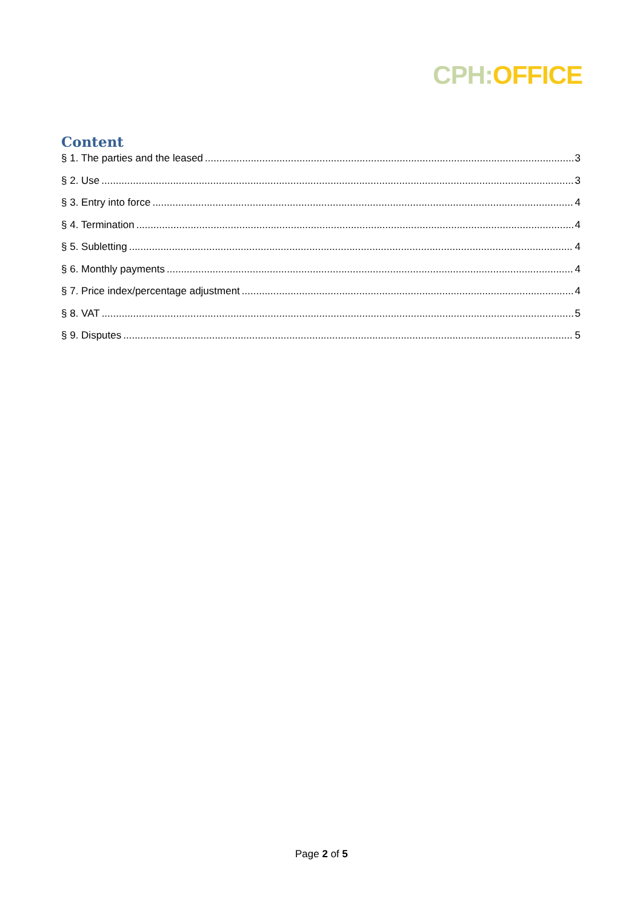CPH: OFFICE
Content
§ 1. The parties and the leased 3
§ 2. Use 3
§ 3. Entry into force 4
§ 4. Termination 4
§ 5. Subletting 4
§ 6. Monthly payments 4
§ 7. Price index/percentage adjustment 4
§ 8. VAT 5
§ 9. Disputes 5
Page 2 of 5